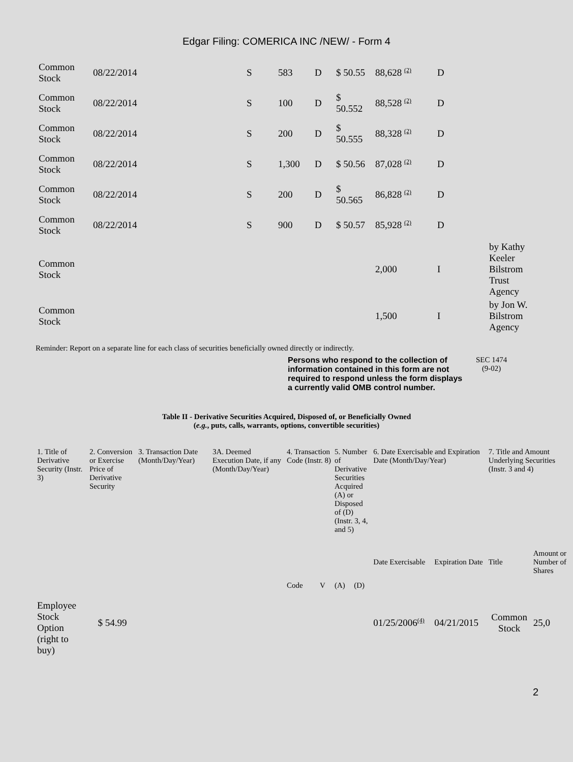Edgar Filing: COMERICA INC /NEW/ - Form 4
| Common Stock | 08/22/2014 | S | 583 | D | $ 50.55 | 88,628 (2) | D | |
| Common Stock | 08/22/2014 | S | 100 | D | $ 50.552 | 88,528 (2) | D | |
| Common Stock | 08/22/2014 | S | 200 | D | $ 50.555 | 88,328 (2) | D | |
| Common Stock | 08/22/2014 | S | 1,300 | D | $ 50.56 | 87,028 (2) | D | |
| Common Stock | 08/22/2014 | S | 200 | D | $ 50.565 | 86,828 (2) | D | |
| Common Stock | 08/22/2014 | S | 900 | D | $ 50.57 | 85,928 (2) | D | |
| Common Stock | | | | | | 2,000 | I | by Kathy Keeler Bilstrom Trust Agency |
| Common Stock | | | | | | 1,500 | I | by Jon W. Bilstrom Agency |
Reminder: Report on a separate line for each class of securities beneficially owned directly or indirectly.
Persons who respond to the collection of information contained in this form are not required to respond unless the form displays a currently valid OMB control number.
SEC 1474
(9-02)
Table II - Derivative Securities Acquired, Disposed of, or Beneficially Owned
(e.g., puts, calls, warrants, options, convertible securities)
| 1. Title of Derivative Security (Instr. 3) | 2. Conversion or Exercise Price of Derivative Security | 3. Transaction Date (Month/Day/Year) | 3A. Deemed Execution Date, if any (Month/Day/Year) | 4. Transaction Code (Instr. 8) | | 5. Number of Derivative Securities Acquired (A) or Disposed of (D) (Instr. 3, 4, and 5) | | 6. Date Exercisable and Expiration Date (Month/Day/Year) | | 7. Title and Amount Underlying Securities (Instr. 3 and 4) | |
| --- | --- | --- | --- | --- | --- | --- | --- | --- | --- | --- | --- |
| | | | | Code | V | (A) | (D) | Date Exercisable | Expiration Date | Title | Amount or Number of Shares |
| Employee Stock Option (right to buy) | $ 54.99 | | | | | | | 01/25/2006 (4) | 04/21/2015 | Common Stock | 25,0 |
2